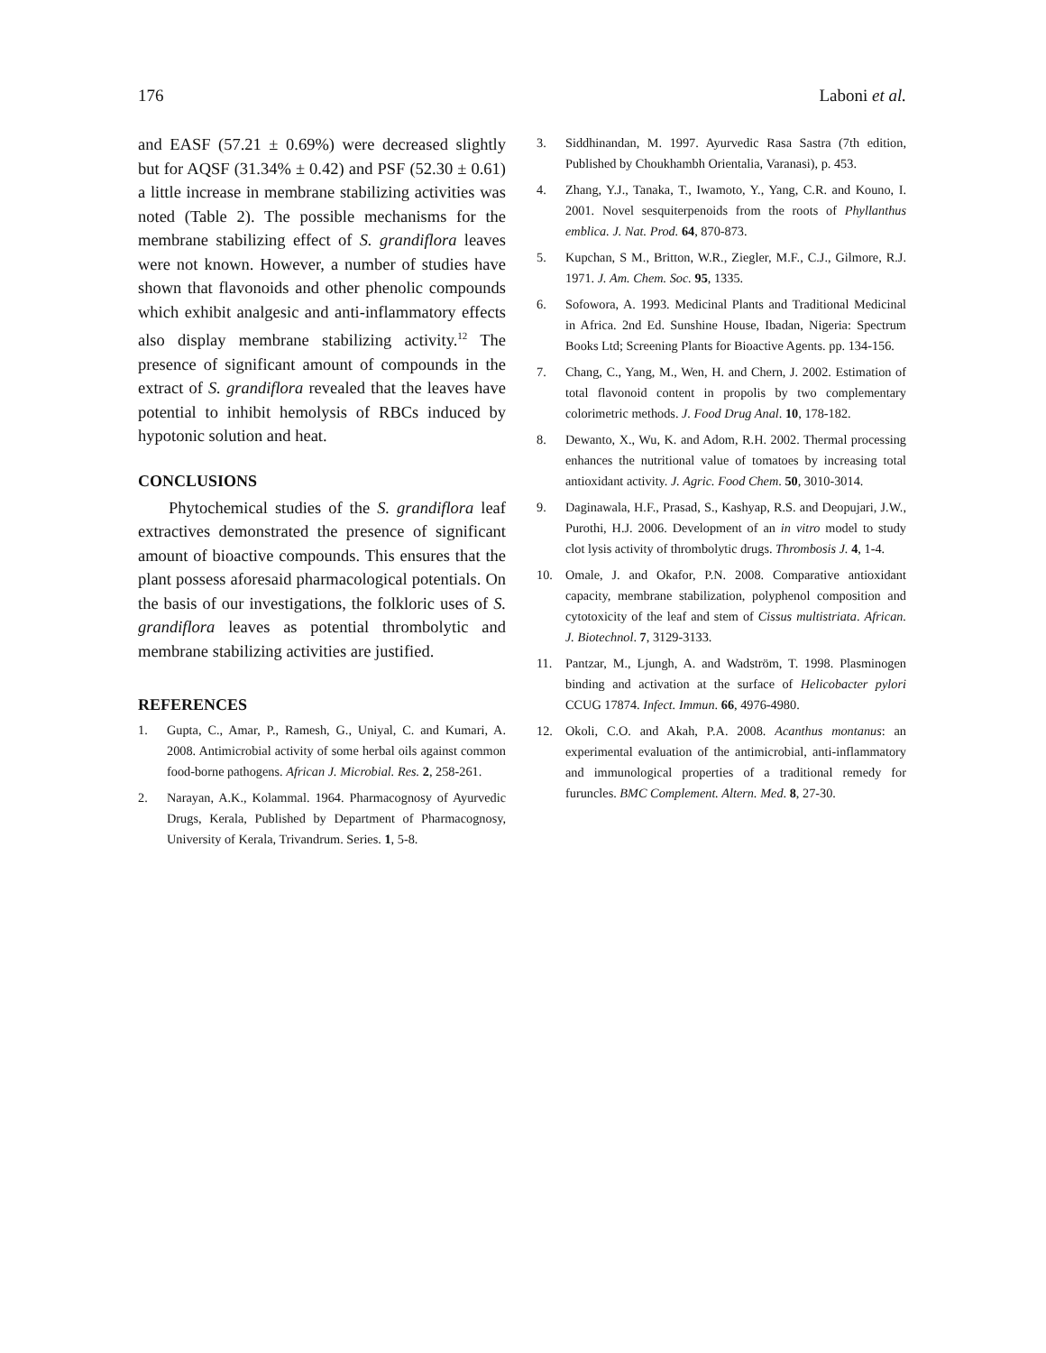176 Laboni et al.
and EASF (57.21 ± 0.69%) were decreased slightly but for AQSF (31.34% ± 0.42) and PSF (52.30 ± 0.61) a little increase in membrane stabilizing activities was noted (Table 2). The possible mechanisms for the membrane stabilizing effect of S. grandiflora leaves were not known. However, a number of studies have shown that flavonoids and other phenolic compounds which exhibit analgesic and anti-inflammatory effects also display membrane stabilizing activity.<sup>12</sup> The presence of significant amount of compounds in the extract of S. grandiflora revealed that the leaves have potential to inhibit hemolysis of RBCs induced by hypotonic solution and heat.
CONCLUSIONS
Phytochemical studies of the S. grandiflora leaf extractives demonstrated the presence of significant amount of bioactive compounds. This ensures that the plant possess aforesaid pharmacological potentials. On the basis of our investigations, the folkloric uses of S. grandiflora leaves as potential thrombolytic and membrane stabilizing activities are justified.
REFERENCES
1. Gupta, C., Amar, P., Ramesh, G., Uniyal, C. and Kumari, A. 2008. Antimicrobial activity of some herbal oils against common food-borne pathogens. African J. Microbial. Res. 2, 258-261.
2. Narayan, A.K., Kolammal. 1964. Pharmacognosy of Ayurvedic Drugs, Kerala, Published by Department of Pharmacognosy, University of Kerala, Trivandrum. Series. 1, 5-8.
3. Siddhinandan, M. 1997. Ayurvedic Rasa Sastra (7th edition, Published by Choukhambh Orientalia, Varanasi), p. 453.
4. Zhang, Y.J., Tanaka, T., Iwamoto, Y., Yang, C.R. and Kouno, I. 2001. Novel sesquiterpenoids from the roots of Phyllanthus emblica. J. Nat. Prod. 64, 870-873.
5. Kupchan, S M., Britton, W.R., Ziegler, M.F., C.J., Gilmore, R.J. 1971. J. Am. Chem. Soc. 95, 1335.
6. Sofowora, A. 1993. Medicinal Plants and Traditional Medicinal in Africa. 2nd Ed. Sunshine House, Ibadan, Nigeria: Spectrum Books Ltd; Screening Plants for Bioactive Agents. pp. 134-156.
7. Chang, C., Yang, M., Wen, H. and Chern, J. 2002. Estimation of total flavonoid content in propolis by two complementary colorimetric methods. J. Food Drug Anal. 10, 178-182.
8. Dewanto, X., Wu, K. and Adom, R.H. 2002. Thermal processing enhances the nutritional value of tomatoes by increasing total antioxidant activity. J. Agric. Food Chem. 50, 3010-3014.
9. Daginawala, H.F., Prasad, S., Kashyap, R.S. and Deopujari, J.W., Purothi, H.J. 2006. Development of an in vitro model to study clot lysis activity of thrombolytic drugs. Thrombosis J. 4, 1-4.
10. Omale, J. and Okafor, P.N. 2008. Comparative antioxidant capacity, membrane stabilization, polyphenol composition and cytotoxicity of the leaf and stem of Cissus multistriata. African. J. Biotechnol. 7, 3129-3133.
11. Pantzar, M., Ljungh, A. and Wadström, T. 1998. Plasminogen binding and activation at the surface of Helicobacter pylori CCUG 17874. Infect. Immun. 66, 4976-4980.
12. Okoli, C.O. and Akah, P.A. 2008. Acanthus montanus: an experimental evaluation of the antimicrobial, anti-inflammatory and immunological properties of a traditional remedy for furuncles. BMC Complement. Altern. Med. 8, 27-30.